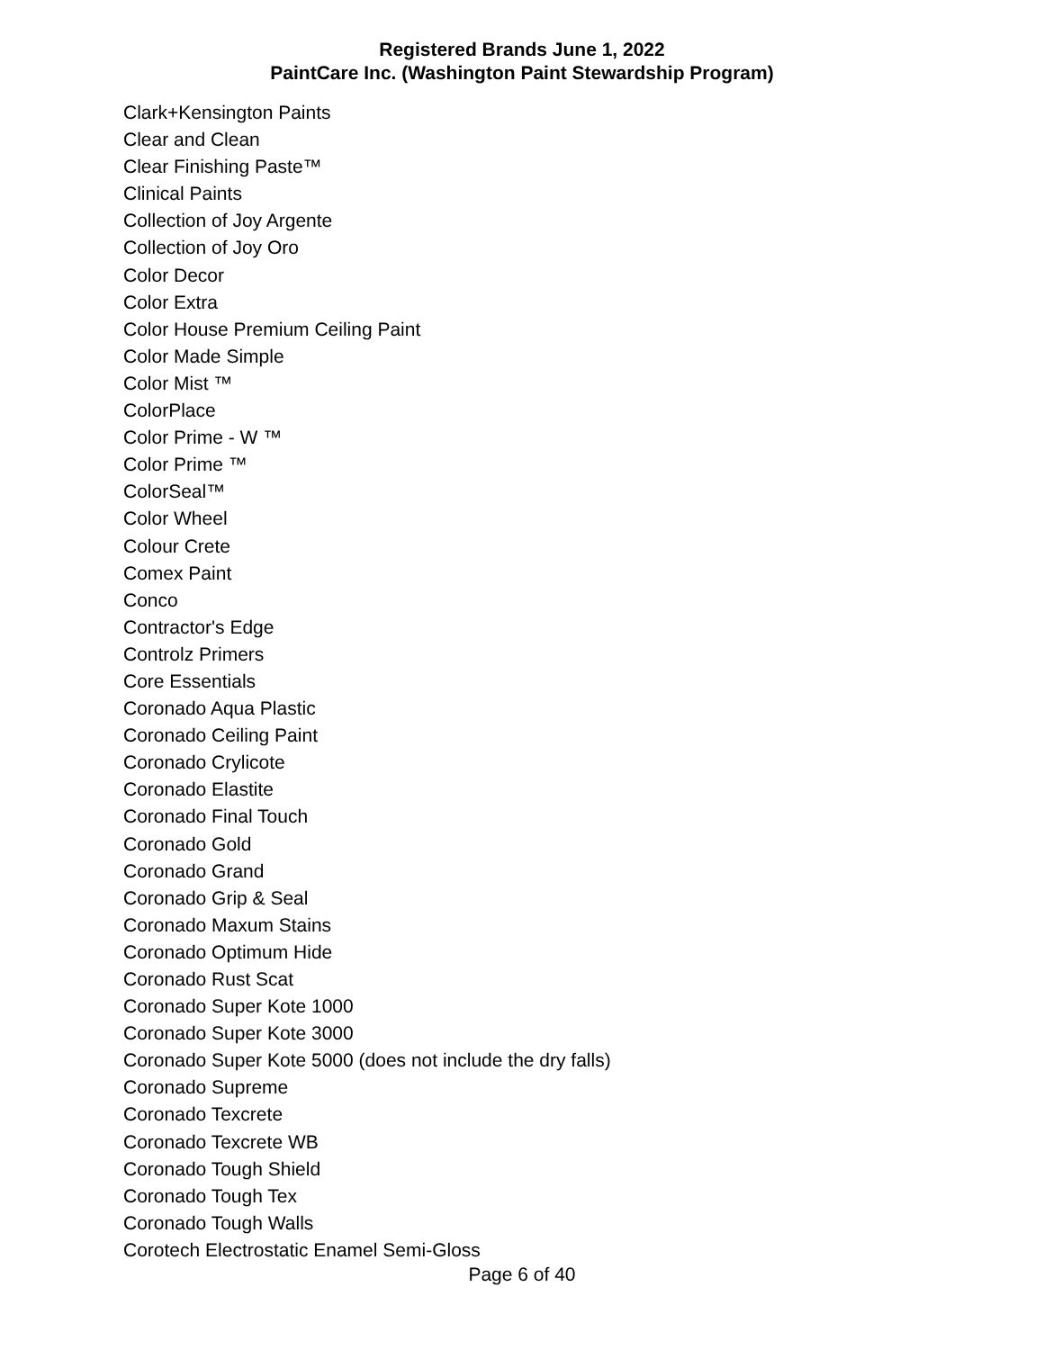Registered Brands June 1, 2022
PaintCare Inc. (Washington Paint Stewardship Program)
Clark+Kensington Paints
Clear and Clean
Clear Finishing Paste™
Clinical Paints
Collection of Joy Argente
Collection of Joy Oro
Color Decor
Color Extra
Color House Premium Ceiling Paint
Color Made Simple
Color Mist ™
ColorPlace
Color Prime - W ™
Color Prime ™
ColorSeal™
Color Wheel
Colour Crete
Comex Paint
Conco
Contractor's Edge
Controlz Primers
Core Essentials
Coronado Aqua Plastic
Coronado Ceiling Paint
Coronado Crylicote
Coronado Elastite
Coronado Final Touch
Coronado Gold
Coronado Grand
Coronado Grip & Seal
Coronado Maxum Stains
Coronado Optimum Hide
Coronado Rust Scat
Coronado Super Kote 1000
Coronado Super Kote 3000
Coronado Super Kote 5000 (does not include the dry falls)
Coronado Supreme
Coronado Texcrete
Coronado Texcrete WB
Coronado Tough Shield
Coronado Tough Tex
Coronado Tough Walls
Corotech Electrostatic Enamel Semi-Gloss
Page 6 of 40